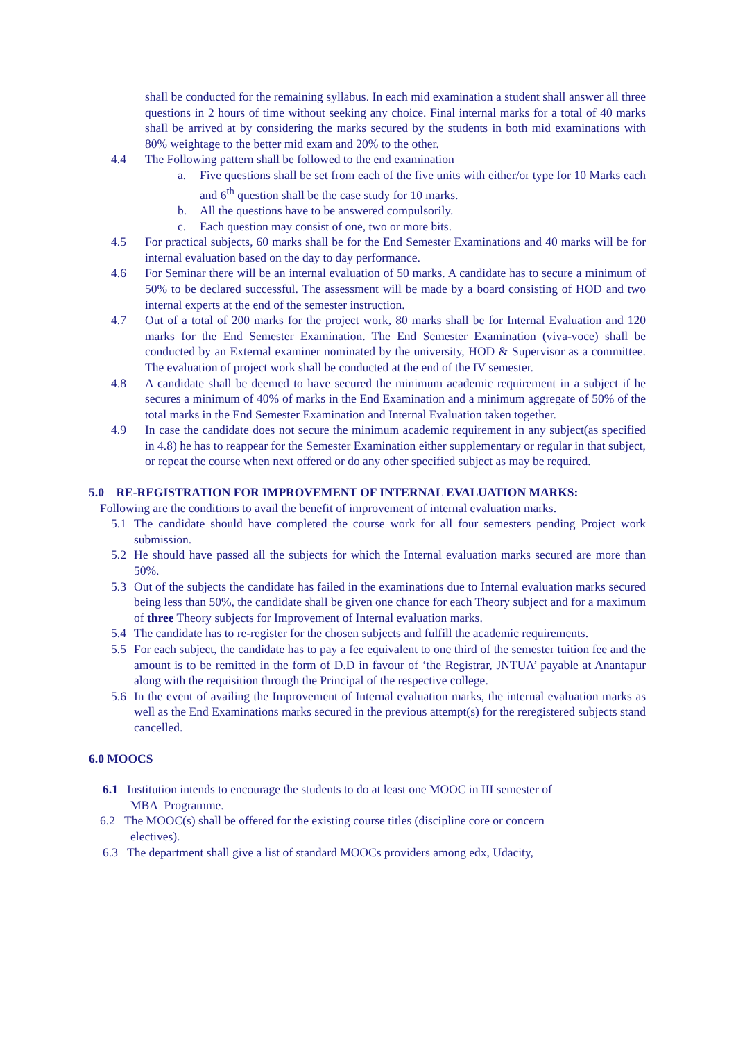shall be conducted for the remaining syllabus. In each mid examination a student shall answer all three questions in 2 hours of time without seeking any choice. Final internal marks for a total of 40 marks shall be arrived at by considering the marks secured by the students in both mid examinations with 80% weightage to the better mid exam and 20% to the other.
4.4 The Following pattern shall be followed to the end examination
a. Five questions shall be set from each of the five units with either/or type for 10 Marks each and 6<sup>th</sup> question shall be the case study for 10 marks.
b. All the questions have to be answered compulsorily.
c. Each question may consist of one, two or more bits.
4.5 For practical subjects, 60 marks shall be for the End Semester Examinations and 40 marks will be for internal evaluation based on the day to day performance.
4.6 For Seminar there will be an internal evaluation of 50 marks. A candidate has to secure a minimum of 50% to be declared successful. The assessment will be made by a board consisting of HOD and two internal experts at the end of the semester instruction.
4.7 Out of a total of 200 marks for the project work, 80 marks shall be for Internal Evaluation and 120 marks for the End Semester Examination. The End Semester Examination (viva-voce) shall be conducted by an External examiner nominated by the university, HOD & Supervisor as a committee. The evaluation of project work shall be conducted at the end of the IV semester.
4.8 A candidate shall be deemed to have secured the minimum academic requirement in a subject if he secures a minimum of 40% of marks in the End Examination and a minimum aggregate of 50% of the total marks in the End Semester Examination and Internal Evaluation taken together.
4.9 In case the candidate does not secure the minimum academic requirement in any subject(as specified in 4.8) he has to reappear for the Semester Examination either supplementary or regular in that subject, or repeat the course when next offered or do any other specified subject as may be required.
5.0 RE-REGISTRATION FOR IMPROVEMENT OF INTERNAL EVALUATION MARKS:
Following are the conditions to avail the benefit of improvement of internal evaluation marks.
5.1 The candidate should have completed the course work for all four semesters pending Project work submission.
5.2 He should have passed all the subjects for which the Internal evaluation marks secured are more than 50%.
5.3 Out of the subjects the candidate has failed in the examinations due to Internal evaluation marks secured being less than 50%, the candidate shall be given one chance for each Theory subject and for a maximum of three Theory subjects for Improvement of Internal evaluation marks.
5.4 The candidate has to re-register for the chosen subjects and fulfill the academic requirements.
5.5 For each subject, the candidate has to pay a fee equivalent to one third of the semester tuition fee and the amount is to be remitted in the form of D.D in favour of ‘the Registrar, JNTUA’ payable at Anantapur along with the requisition through the Principal of the respective college.
5.6 In the event of availing the Improvement of Internal evaluation marks, the internal evaluation marks as well as the End Examinations marks secured in the previous attempt(s) for the reregistered subjects stand cancelled.
6.0 MOOCS
6.1 Institution intends to encourage the students to do at least one MOOC in III semester of
MBA Programme.
6.2 The MOOC(s) shall be offered for the existing course titles (discipline core or concern
electives).
6.3 The department shall give a list of standard MOOCs providers among edx, Udacity,